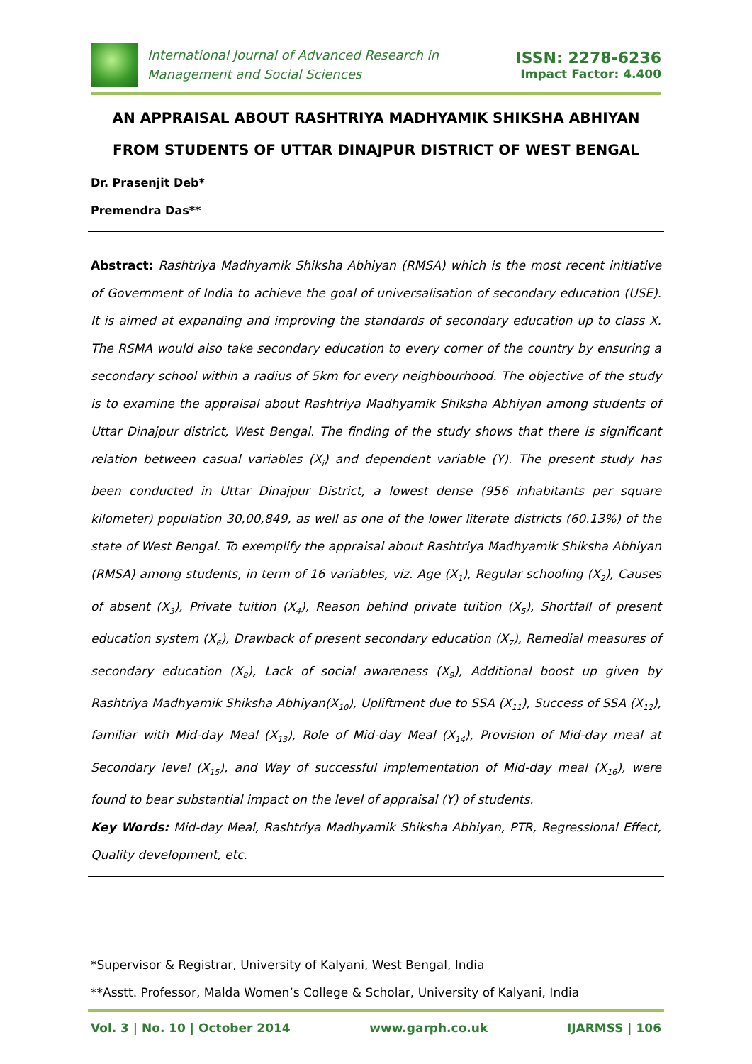International Journal of Advanced Research in
Management and Social Sciences
ISSN: 2278-6236
Impact Factor: 4.400
AN APPRAISAL ABOUT RASHTRIYA MADHYAMIK SHIKSHA ABHIYAN FROM STUDENTS OF UTTAR DINAJPUR DISTRICT OF WEST BENGAL
Dr. Prasenjit Deb*
Premendra Das**
Abstract: Rashtriya Madhyamik Shiksha Abhiyan (RMSA) which is the most recent initiative of Government of India to achieve the goal of universalisation of secondary education (USE). It is aimed at expanding and improving the standards of secondary education up to class X. The RSMA would also take secondary education to every corner of the country by ensuring a secondary school within a radius of 5km for every neighbourhood. The objective of the study is to examine the appraisal about Rashtriya Madhyamik Shiksha Abhiyan among students of Uttar Dinajpur district, West Bengal. The finding of the study shows that there is significant relation between casual variables (X<sub>i</sub>) and dependent variable (Y). The present study has been conducted in Uttar Dinajpur District, a lowest dense (956 inhabitants per square kilometer) population 30,00,849, as well as one of the lower literate districts (60.13%) of the state of West Bengal. To exemplify the appraisal about Rashtriya Madhyamik Shiksha Abhiyan (RMSA) among students, in term of 16 variables, viz. Age (X<sub>1</sub>), Regular schooling (X<sub>2</sub>), Causes of absent (X<sub>3</sub>), Private tuition (X<sub>4</sub>), Reason behind private tuition (X<sub>5</sub>), Shortfall of present education system (X<sub>6</sub>), Drawback of present secondary education (X<sub>7</sub>), Remedial measures of secondary education (X<sub>8</sub>), Lack of social awareness (X<sub>9</sub>), Additional boost up given by Rashtriya Madhyamik Shiksha Abhiyan(X<sub>10</sub>), Upliftment due to SSA (X<sub>11</sub>), Success of SSA (X<sub>12</sub>), familiar with Mid-day Meal (X<sub>13</sub>), Role of Mid-day Meal (X<sub>14</sub>), Provision of Mid-day meal at Secondary level (X<sub>15</sub>), and Way of successful implementation of Mid-day meal (X<sub>16</sub>), were found to bear substantial impact on the level of appraisal (Y) of students.
Key Words: Mid-day Meal, Rashtriya Madhyamik Shiksha Abhiyan, PTR, Regressional Effect, Quality development, etc.
*Supervisor & Registrar, University of Kalyani, West Bengal, India
**Asstt. Professor, Malda Women’s College & Scholar, University of Kalyani, India
Vol. 3 | No. 10 | October 2014 www.garph.co.uk IJARMSS | 106